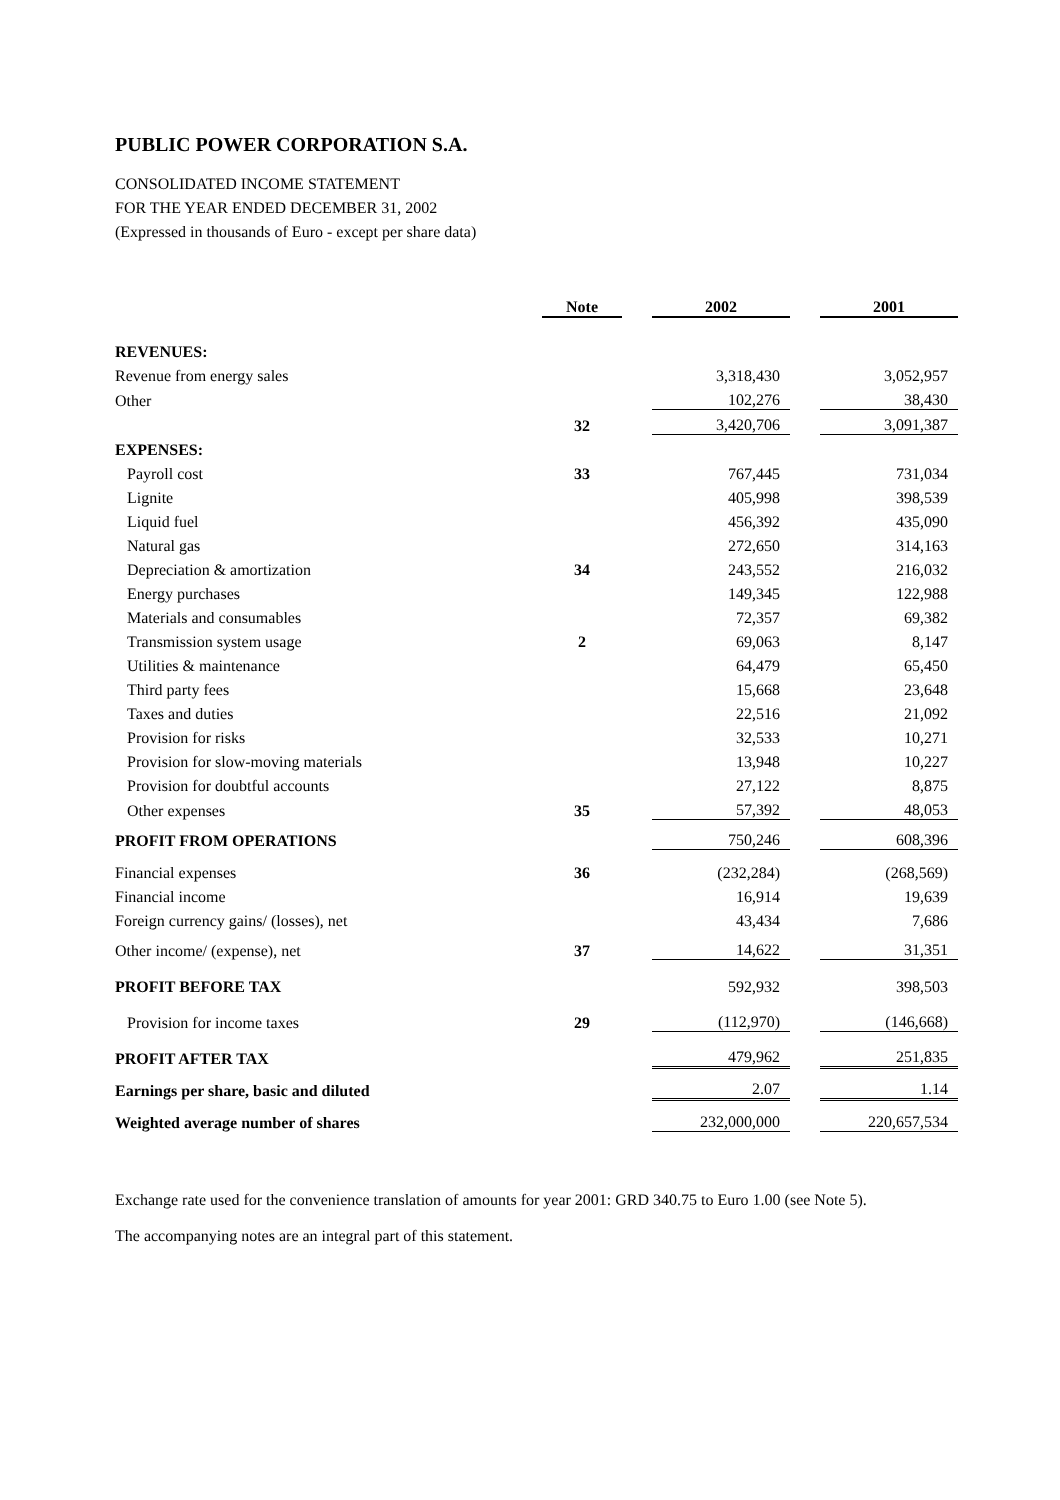PUBLIC POWER CORPORATION S.A.
CONSOLIDATED INCOME STATEMENT
FOR THE YEAR ENDED DECEMBER 31, 2002
(Expressed in thousands of Euro - except per share data)
| | Note | | 2002 | | 2001 |
| REVENUES: | | | | | |
| Revenue from energy sales | | | 3,318,430 | | 3,052,957 |
| Other | | | 102,276 | | 38,430 |
| | 32 | | 3,420,706 | | 3,091,387 |
| EXPENSES: | | | | | |
| Payroll cost | 33 | | 767,445 | | 731,034 |
| Lignite | | | 405,998 | | 398,539 |
| Liquid fuel | | | 456,392 | | 435,090 |
| Natural gas | | | 272,650 | | 314,163 |
| Depreciation & amortization | 34 | | 243,552 | | 216,032 |
| Energy purchases | | | 149,345 | | 122,988 |
| Materials and consumables | | | 72,357 | | 69,382 |
| Transmission system usage | 2 | | 69,063 | | 8,147 |
| Utilities & maintenance | | | 64,479 | | 65,450 |
| Third party fees | | | 15,668 | | 23,648 |
| Taxes and duties | | | 22,516 | | 21,092 |
| Provision for risks | | | 32,533 | | 10,271 |
| Provision for slow-moving materials | | | 13,948 | | 10,227 |
| Provision for doubtful accounts | | | 27,122 | | 8,875 |
| Other expenses | 35 | | 57,392 | | 48,053 |
| PROFIT FROM OPERATIONS | | | 750,246 | | 608,396 |
| Financial expenses | 36 | | (232,284) | | (268,569) |
| Financial income | | | 16,914 | | 19,639 |
| Foreign currency gains/ (losses), net | | | 43,434 | | 7,686 |
| Other income/ (expense), net | 37 | | 14,622 | | 31,351 |
| PROFIT BEFORE TAX | | | 592,932 | | 398,503 |
| Provision for income taxes | 29 | | (112,970) | | (146,668) |
| PROFIT AFTER TAX | | | 479,962 | | 251,835 |
| Earnings per share, basic and diluted | | | 2.07 | | 1.14 |
| Weighted average number of shares | | | 232,000,000 | | 220,657,534 |
Exchange rate used for the convenience translation of amounts for year 2001: GRD 340.75 to Euro 1.00 (see Note 5).
The accompanying notes are an integral part of this statement.